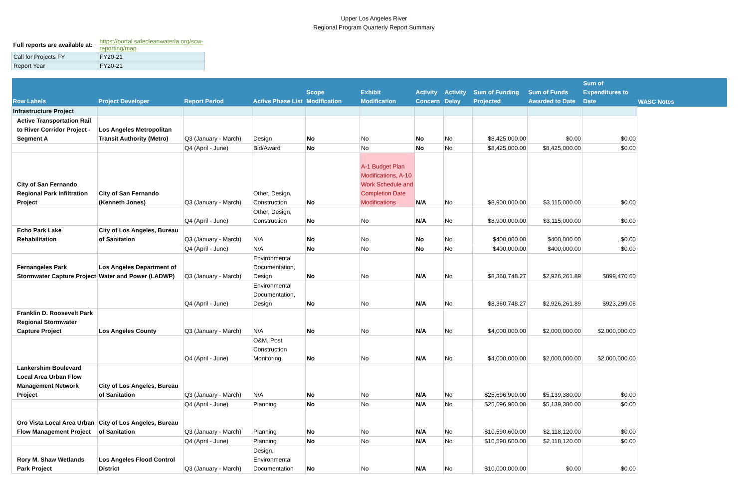Upper Los Angeles River
Regional Program Quarterly Report Summary
| Full reports are available at: | https://portal.safecleanwaterla.org/scw-reporting/map |
| Call for Projects FY | FY20-21 |
| Report Year | FY20-21 |
| Row Labels | Project Developer | Report Period | Active Phase List | Scope Modification | Exhibit Modification | Activity Concern | Activity Delay | Sum of Funding Projected | Sum of Funds Awarded to Date | Sum of Expenditures to Date | WASC Notes |
| --- | --- | --- | --- | --- | --- | --- | --- | --- | --- | --- | --- |
| Infrastructure Project | | | | | | | | | | | |
| Active Transportation Rail to River Corridor Project - Segment A | Los Angeles Metropolitan Transit Authority (Metro) | Q3 (January - March) | Design | No | No | No | No | $8,425,000.00 | $0.00 | $0.00 | |
| | | Q4 (April - June) | Bid/Award | No | No | No | No | $8,425,000.00 | $8,425,000.00 | $0.00 | |
| City of San Fernando Regional Park Infiltration Project | City of San Fernando (Kenneth Jones) | Q3 (January - March) | Other, Design, Construction | No | A-1 Budget Plan Modifications, A-10 Work Schedule and Completion Date Modifications | N/A | No | $8,900,000.00 | $3,115,000.00 | $0.00 | |
| | | Q4 (April - June) | Other, Design, Construction | No | No | N/A | No | $8,900,000.00 | $3,115,000.00 | $0.00 | |
| Echo Park Lake Rehabilitation | City of Los Angeles, Bureau of Sanitation | Q3 (January - March) | N/A | No | No | No | No | $400,000.00 | $400,000.00 | $0.00 | |
| | | Q4 (April - June) | N/A | No | No | No | No | $400,000.00 | $400,000.00 | $0.00 | |
| Fernangeles Park Stormwater Capture Project | Los Angeles Department of Water and Power (LADWP) | Q3 (January - March) | Environmental Documentation, Design | No | No | N/A | No | $8,360,748.27 | $2,926,261.89 | $899,470.60 | |
| | | Q4 (April - June) | Environmental Documentation, Design | No | No | N/A | No | $8,360,748.27 | $2,926,261.89 | $923,299.06 | |
| Franklin D. Roosevelt Park Regional Stormwater Capture Project | Los Angeles County | Q3 (January - March) | N/A | No | No | N/A | No | $4,000,000.00 | $2,000,000.00 | $2,000,000.00 | |
| | | Q4 (April - June) | O&M, Post Construction Monitoring | No | No | N/A | No | $4,000,000.00 | $2,000,000.00 | $2,000,000.00 | |
| Lankershim Boulevard Local Area Urban Flow Management Network Project | City of Los Angeles, Bureau of Sanitation | Q3 (January - March) | N/A | No | No | N/A | No | $25,696,900.00 | $5,139,380.00 | $0.00 | |
| | | Q4 (April - June) | Planning | No | No | N/A | No | $25,696,900.00 | $5,139,380.00 | $0.00 | |
| Oro Vista Local Area Urban Flow Management Project | City of Los Angeles, Bureau of Sanitation | Q3 (January - March) | Planning | No | No | N/A | No | $10,590,600.00 | $2,118,120.00 | $0.00 | |
| | | Q4 (April - June) | Planning | No | No | N/A | No | $10,590,600.00 | $2,118,120.00 | $0.00 | |
| Rory M. Shaw Wetlands Park Project | Los Angeles Flood Control District | Q3 (January - March) | Design, Environmental Documentation | No | No | N/A | No | $10,000,000.00 | $0.00 | $0.00 | |